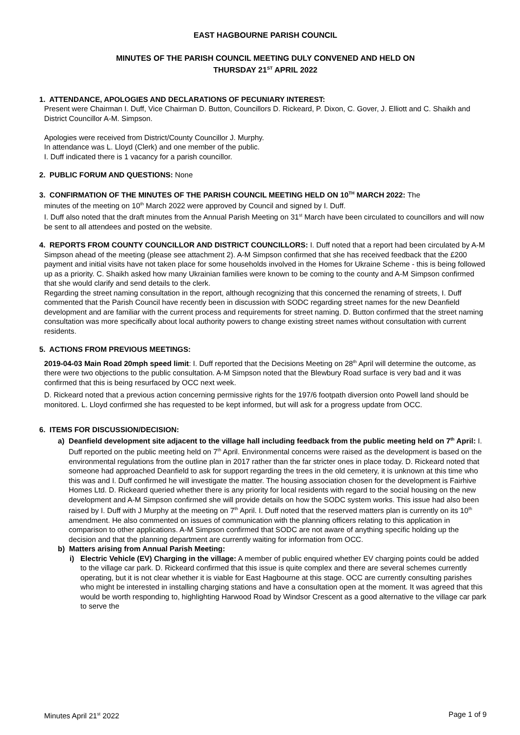EAST HAGBOURNE PARISH COUNCIL
MINUTES OF THE PARISH COUNCIL MEETING DULY CONVENED AND HELD ON
THURSDAY 21<sup>ST</sup> APRIL 2022
1. ATTENDANCE, APOLOGIES AND DECLARATIONS OF PECUNIARY INTEREST:
Present were Chairman I. Duff, Vice Chairman D. Button, Councillors D. Rickeard, P. Dixon, C. Gover, J. Elliott and C. Shaikh and District Councillor A-M. Simpson.
Apologies were received from District/County Councillor J. Murphy.
In attendance was L. Lloyd (Clerk) and one member of the public.
I. Duff indicated there is 1 vacancy for a parish councillor.
2. PUBLIC FORUM AND QUESTIONS: None
3. CONFIRMATION OF THE MINUTES OF THE PARISH COUNCIL MEETING HELD ON 10<sup>TH</sup> MARCH 2022: The
minutes of the meeting on 10<sup>th</sup> March 2022 were approved by Council and signed by I. Duff.
I. Duff also noted that the draft minutes from the Annual Parish Meeting on 31<sup>st</sup> March have been circulated to councillors and will now be sent to all attendees and posted on the website.
4. REPORTS FROM COUNTY COUNCILLOR AND DISTRICT COUNCILLORS: I. Duff noted that a report had been circulated by A-M Simpson ahead of the meeting (please see attachment 2). A-M Simpson confirmed that she has received feedback that the £200 payment and initial visits have not taken place for some households involved in the Homes for Ukraine Scheme - this is being followed up as a priority. C. Shaikh asked how many Ukrainian families were known to be coming to the county and A-M Simpson confirmed that she would clarify and send details to the clerk.
Regarding the street naming consultation in the report, although recognizing that this concerned the renaming of streets, I. Duff commented that the Parish Council have recently been in discussion with SODC regarding street names for the new Deanfield development and are familiar with the current process and requirements for street naming. D. Button confirmed that the street naming consultation was more specifically about local authority powers to change existing street names without consultation with current residents.
5. ACTIONS FROM PREVIOUS MEETINGS:
2019-04-03 Main Road 20mph speed limit: I. Duff reported that the Decisions Meeting on 28<sup>th</sup> April will determine the outcome, as there were two objections to the public consultation. A-M Simpson noted that the Blewbury Road surface is very bad and it was confirmed that this is being resurfaced by OCC next week.
D. Rickeard noted that a previous action concerning permissive rights for the 197/6 footpath diversion onto Powell land should be monitored. L. Lloyd confirmed she has requested to be kept informed, but will ask for a progress update from OCC.
6. ITEMS FOR DISCUSSION/DECISION:
a) Deanfield development site adjacent to the village hall including feedback from the public meeting held on 7<sup>th</sup> April: I. Duff reported on the public meeting held on 7<sup>th</sup> April. Environmental concerns were raised as the development is based on the environmental regulations from the outline plan in 2017 rather than the far stricter ones in place today. D. Rickeard noted that someone had approached Deanfield to ask for support regarding the trees in the old cemetery, it is unknown at this time who this was and I. Duff confirmed he will investigate the matter. The housing association chosen for the development is Fairhive Homes Ltd. D. Rickeard queried whether there is any priority for local residents with regard to the social housing on the new development and A-M Simpson confirmed she will provide details on how the SODC system works. This issue had also been raised by I. Duff with J Murphy at the meeting on 7<sup>th</sup> April. I. Duff noted that the reserved matters plan is currently on its 10<sup>th</sup> amendment. He also commented on issues of communication with the planning officers relating to this application in comparison to other applications. A-M Simpson confirmed that SODC are not aware of anything specific holding up the decision and that the planning department are currently waiting for information from OCC.
b) Matters arising from Annual Parish Meeting:
i) Electric Vehicle (EV) Charging in the village: A member of public enquired whether EV charging points could be added to the village car park. D. Rickeard confirmed that this issue is quite complex and there are several schemes currently operating, but it is not clear whether it is viable for East Hagbourne at this stage. OCC are currently consulting parishes who might be interested in installing charging stations and have a consultation open at the moment. It was agreed that this would be worth responding to, highlighting Harwood Road by Windsor Crescent as a good alternative to the village car park to serve the
Minutes April 21<sup>st</sup> 2022 Page 1 of 9